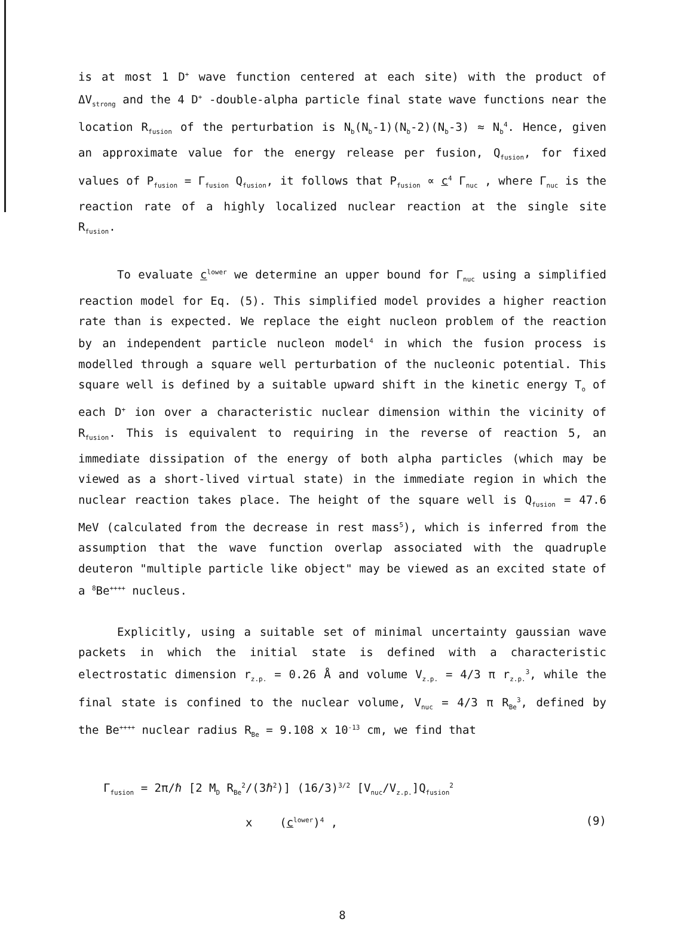is at most 1 D<sup>+</sup> wave function centered at each site) with the product of ΔV<sub>strong</sub> and the 4 D<sup>+</sup> -double-alpha particle final state wave functions near the location R<sub>fusion</sub> of the perturbation is N<sub>b</sub>(N<sub>b</sub>-1)(N<sub>b</sub>-2)(N<sub>b</sub>-3) ≈ N<sub>b</sub><sup>4</sup>. Hence, given an approximate value for the energy release per fusion, Q<sub>fusion</sub>, for fixed values of P<sub>fusion</sub> = Γ<sub>fusion</sub> Q<sub>fusion</sub>, it follows that P<sub>fusion</sub> ∝ c<sup>4</sup> Γ<sub>nuc</sub> , where Γ<sub>nuc</sub> is the reaction rate of a highly localized nuclear reaction at the single site R<sub>fusion</sub>.
To evaluate c<sup>lower</sup> we determine an upper bound for Γ<sub>nuc</sub> using a simplified reaction model for Eq. (5). This simplified model provides a higher reaction rate than is expected. We replace the eight nucleon problem of the reaction by an independent particle nucleon model<sup>4</sup> in which the fusion process is modelled through a square well perturbation of the nucleonic potential. This square well is defined by a suitable upward shift in the kinetic energy T<sub>o</sub> of each D<sup>+</sup> ion over a characteristic nuclear dimension within the vicinity of R<sub>fusion</sub>. This is equivalent to requiring in the reverse of reaction 5, an immediate dissipation of the energy of both alpha particles (which may be viewed as a short-lived virtual state) in the immediate region in which the nuclear reaction takes place. The height of the square well is Q<sub>fusion</sub> = 47.6 MeV (calculated from the decrease in rest mass<sup>5</sup>), which is inferred from the assumption that the wave function overlap associated with the quadruple deuteron "multiple particle like object" may be viewed as an excited state of a <sup>8</sup>Be<sup>++++</sup> nucleus.
Explicitly, using a suitable set of minimal uncertainty gaussian wave packets in which the initial state is defined with a characteristic electrostatic dimension r<sub>z.p.</sub> = 0.26 Å and volume V<sub>z.p.</sub> = 4/3 π r<sub>z.p.</sub><sup>3</sup>, while the final state is confined to the nuclear volume, V<sub>nuc</sub> = 4/3 π R<sub>Be</sub><sup>3</sup>, defined by the Be<sup>++++</sup> nuclear radius R<sub>Be</sub> = 9.108 x 10<sup>-13</sup> cm, we find that
Γ<sub>fusion</sub> = 2π/ℏ [2 M<sub>D</sub> R<sub>Be</sub><sup>2</sup>/(3ℏ<sup>2</sup>)] (16/3)<sup>3/2</sup> [V<sub>nuc</sub>/V<sub>z.p.</sub>]Q<sub>fusion</sub><sup>2</sup>
x (c<sup>lower</sup>)<sup>4</sup> , (9)
8